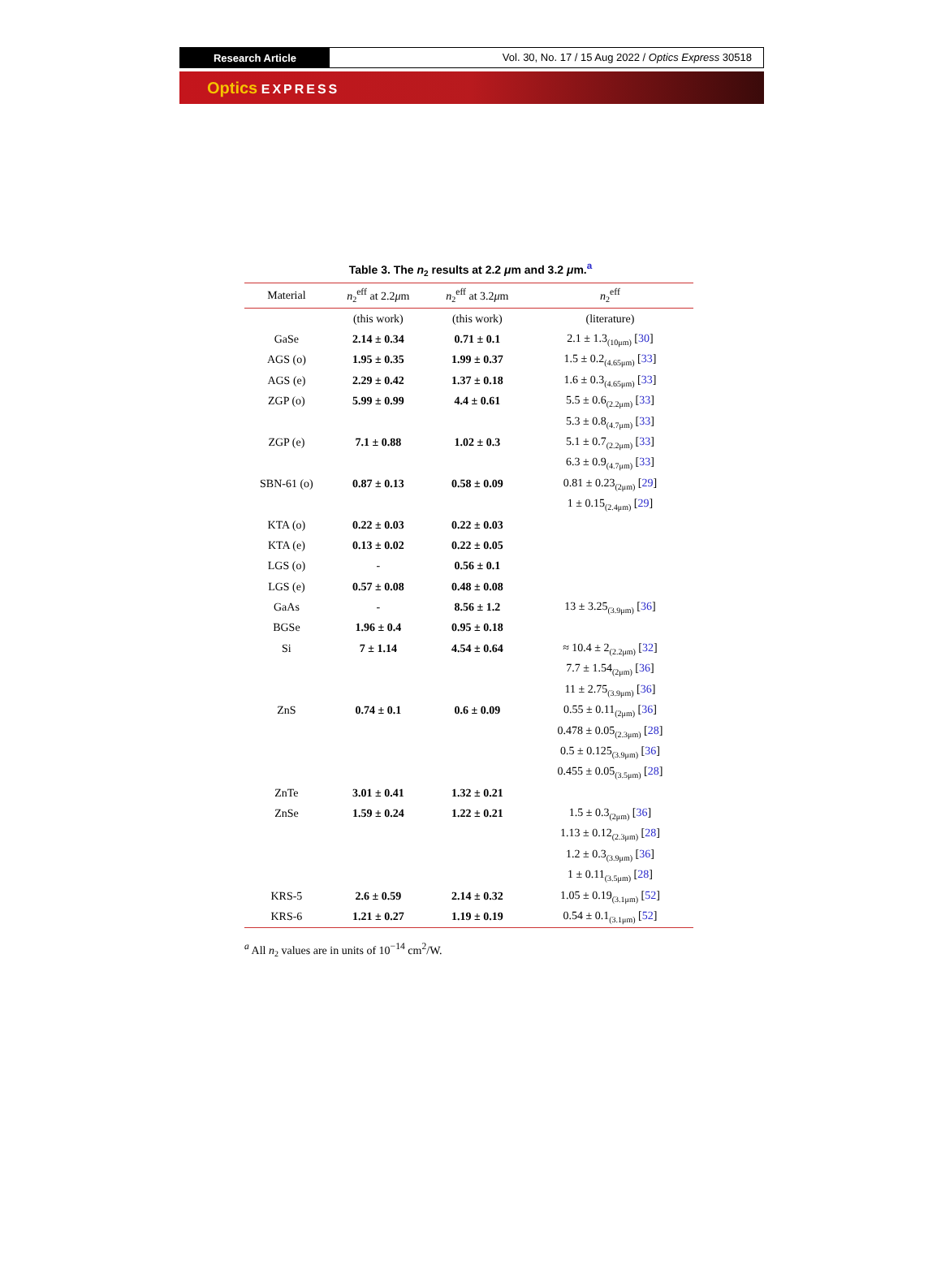Research Article
Vol. 30, No. 17 / 15 Aug 2022 / Optics Express 30518
Optics EXPRESS
Table 3. The n<sub>2</sub> results at 2.2 μm and 3.2 μm.<sup>a</sup>
| Material | n<sub>2</sub><sup>eff</sup> at 2.2 μ m | n<sub>2</sub><sup>eff</sup> at 3.2 μ m | n<sub>2</sub><sup>eff</sup> |
| --- | --- | --- | --- |
| | (this work) | (this work) | (literature) |
| GaSe | 2.14 ± 0.34 | 0.71 ± 0.1 | 2.1 ± 1.3<sub>(10μm)</sub> [ 30 ] |
| AGS (o) | 1.95 ± 0.35 | 1.99 ± 0.37 | 1.5 ± 0.2<sub>(4.65μm)</sub> [ 33 ] |
| AGS (e) | 2.29 ± 0.42 | 1.37 ± 0.18 | 1.6 ± 0.3<sub>(4.65μm)</sub> [ 33 ] |
| ZGP (o) | 5.99 ± 0.99 | 4.4 ± 0.61 | 5.5 ± 0.6<sub>(2.2μm)</sub> [ 33 ] |
| | | | 5.3 ± 0.8<sub>(4.7μm)</sub> [ 33 ] |
| ZGP (e) | 7.1 ± 0.88 | 1.02 ± 0.3 | 5.1 ± 0.7<sub>(2.2μm)</sub> [ 33 ] |
| | | | 6.3 ± 0.9<sub>(4.7μm)</sub> [ 33 ] |
| SBN-61 (o) | 0.87 ± 0.13 | 0.58 ± 0.09 | 0.81 ± 0.23<sub>(2μm)</sub> [ 29 ] |
| | | | 1 ± 0.15<sub>(2.4μm)</sub> [ 29 ] |
| KTA (o) | 0.22 ± 0.03 | 0.22 ± 0.03 | |
| KTA (e) | 0.13 ± 0.02 | 0.22 ± 0.05 | |
| LGS (o) | - | 0.56 ± 0.1 | |
| LGS (e) | 0.57 ± 0.08 | 0.48 ± 0.08 | |
| GaAs | - | 8.56 ± 1.2 | 13 ± 3.25<sub>(3.9μm)</sub> [ 36 ] |
| BGSe | 1.96 ± 0.4 | 0.95 ± 0.18 | |
| Si | 7 ± 1.14 | 4.54 ± 0.64 | ≈ 10.4 ± 2<sub>(2.2μm)</sub> [ 32 ] |
| | | | 7.7 ± 1.54<sub>(2μm)</sub> [ 36 ] |
| | | | 11 ± 2.75<sub>(3.9μm)</sub> [ 36 ] |
| ZnS | 0.74 ± 0.1 | 0.6 ± 0.09 | 0.55 ± 0.11<sub>(2μm)</sub> [ 36 ] |
| | | | 0.478 ± 0.05<sub>(2.3μm)</sub> [ 28 ] |
| | | | 0.5 ± 0.125<sub>(3.9μm)</sub> [ 36 ] |
| | | | 0.455 ± 0.05<sub>(3.5μm)</sub> [ 28 ] |
| ZnTe | 3.01 ± 0.41 | 1.32 ± 0.21 | |
| ZnSe | 1.59 ± 0.24 | 1.22 ± 0.21 | 1.5 ± 0.3<sub>(2μm)</sub> [ 36 ] |
| | | | 1.13 ± 0.12<sub>(2.3μm)</sub> [ 28 ] |
| | | | 1.2 ± 0.3<sub>(3.9μm)</sub> [ 36 ] |
| | | | 1 ± 0.11<sub>(3.5μm)</sub> [ 28 ] |
| KRS-5 | 2.6 ± 0.59 | 2.14 ± 0.32 | 1.05 ± 0.19<sub>(3.1μm)</sub> [ 52 ] |
| KRS-6 | 1.21 ± 0.27 | 1.19 ± 0.19 | 0.54 ± 0.1<sub>(3.1μm)</sub> [ 52 ] |
<sup>a</sup> All n<sub>2</sub> values are in units of 10<sup>−14</sup> cm<sup>2</sup>/W.